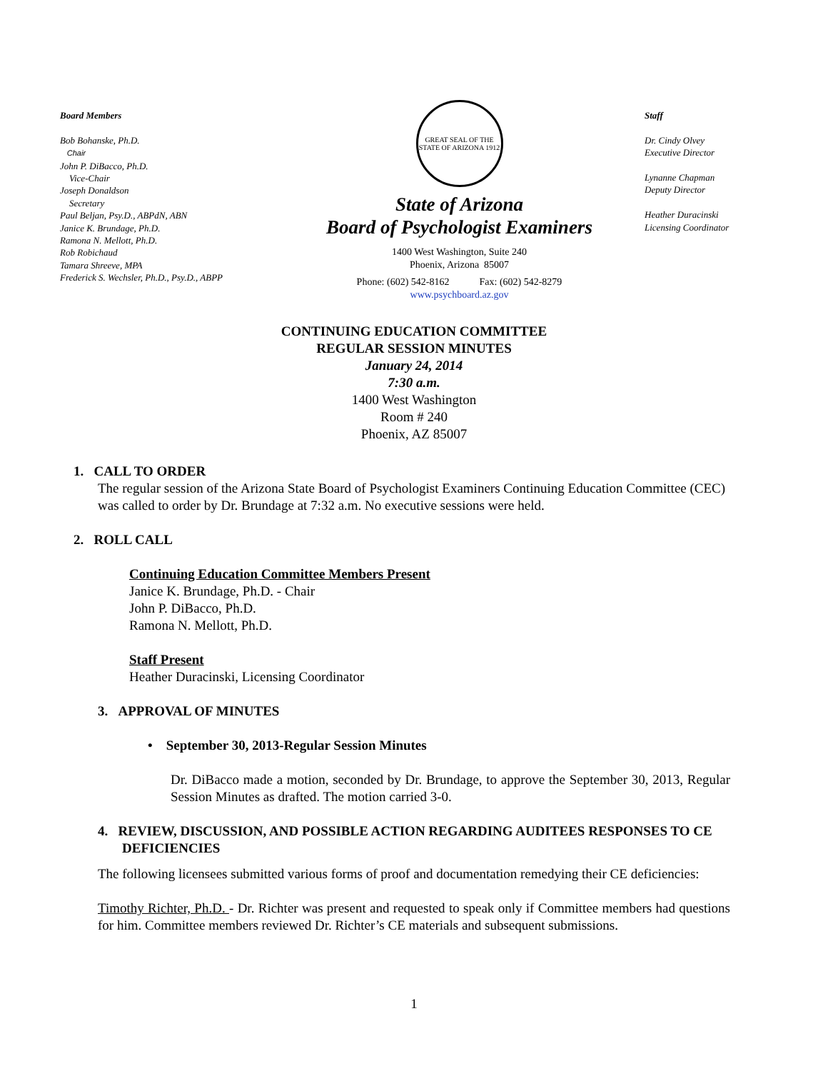Board Members
Bob Bohanske, Ph.D.
Chair
John P. DiBacco, Ph.D.
Vice-Chair
Joseph Donaldson
Secretary
Paul Beljan, Psy.D., ABPdN, ABN
Janice K. Brundage, Ph.D.
Ramona N. Mellott, Ph.D.
Rob Robichaud
Tamara Shreeve, MPA
Frederick S. Wechsler, Ph.D., Psy.D., ABPP
GREAT SEAL OF THE STATE OF ARIZONA 1912
State of Arizona
Board of Psychologist Examiners
1400 West Washington, Suite 240
Phoenix, Arizona 85007
Phone: (602) 542-8162 Fax: (602) 542-8279
www.psychboard.az.gov
Staff
Dr. Cindy Olvey
Executive Director
Lynanne Chapman
Deputy Director
Heather Duracinski
Licensing Coordinator
CONTINUING EDUCATION COMMITTEE
REGULAR SESSION MINUTES
January 24, 2014
7:30 a.m.
1400 West Washington
Room # 240
Phoenix, AZ 85007
1. CALL TO ORDER
The regular session of the Arizona State Board of Psychologist Examiners Continuing Education Committee (CEC) was called to order by Dr. Brundage at 7:32 a.m. No executive sessions were held.
2. ROLL CALL
Continuing Education Committee Members Present
Janice K. Brundage, Ph.D. - Chair
John P. DiBacco, Ph.D.
Ramona N. Mellott, Ph.D.
Staff Present
Heather Duracinski, Licensing Coordinator
3. APPROVAL OF MINUTES
• September 30, 2013-Regular Session Minutes
Dr. DiBacco made a motion, seconded by Dr. Brundage, to approve the September 30, 2013, Regular Session Minutes as drafted. The motion carried 3-0.
4. REVIEW, DISCUSSION, AND POSSIBLE ACTION REGARDING AUDITEES RESPONSES TO CE DEFICIENCIES
The following licensees submitted various forms of proof and documentation remedying their CE deficiencies:
Timothy Richter, Ph.D. - Dr. Richter was present and requested to speak only if Committee members had questions for him. Committee members reviewed Dr. Richter’s CE materials and subsequent submissions.
1